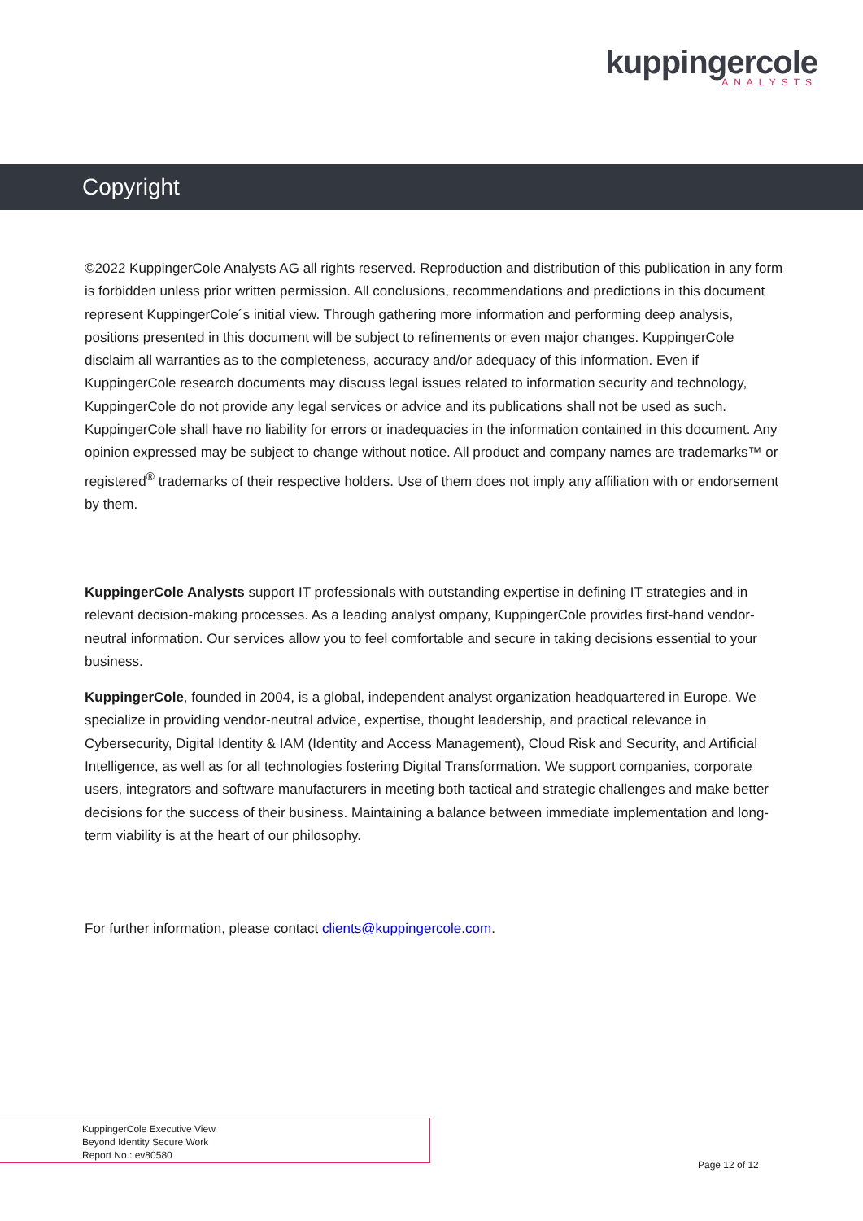kuppingercole
ANALYSTS
Copyright
©2022 KuppingerCole Analysts AG all rights reserved. Reproduction and distribution of this publication in any form is forbidden unless prior written permission. All conclusions, recommendations and predictions in this document represent KuppingerCole´s initial view. Through gathering more information and performing deep analysis, positions presented in this document will be subject to refinements or even major changes. KuppingerCole disclaim all warranties as to the completeness, accuracy and/or adequacy of this information. Even if KuppingerCole research documents may discuss legal issues related to information security and technology, KuppingerCole do not provide any legal services or advice and its publications shall not be used as such. KuppingerCole shall have no liability for errors or inadequacies in the information contained in this document. Any opinion expressed may be subject to change without notice. All product and company names are trademarks™ or registered<sup>®</sup> trademarks of their respective holders. Use of them does not imply any affiliation with or endorsement by them.
KuppingerCole Analysts support IT professionals with outstanding expertise in defining IT strategies and in relevant decision-making processes. As a leading analyst ompany, KuppingerCole provides first-hand vendor-neutral information. Our services allow you to feel comfortable and secure in taking decisions essential to your business.
KuppingerCole, founded in 2004, is a global, independent analyst organization headquartered in Europe. We specialize in providing vendor-neutral advice, expertise, thought leadership, and practical relevance in Cybersecurity, Digital Identity & IAM (Identity and Access Management), Cloud Risk and Security, and Artificial Intelligence, as well as for all technologies fostering Digital Transformation. We support companies, corporate users, integrators and software manufacturers in meeting both tactical and strategic challenges and make better decisions for the success of their business. Maintaining a balance between immediate implementation and long-term viability is at the heart of our philosophy.
For further information, please contact clients@kuppingercole.com.
KuppingerCole Executive View
Beyond Identity Secure Work
Report No.: ev80580
Page 12 of 12